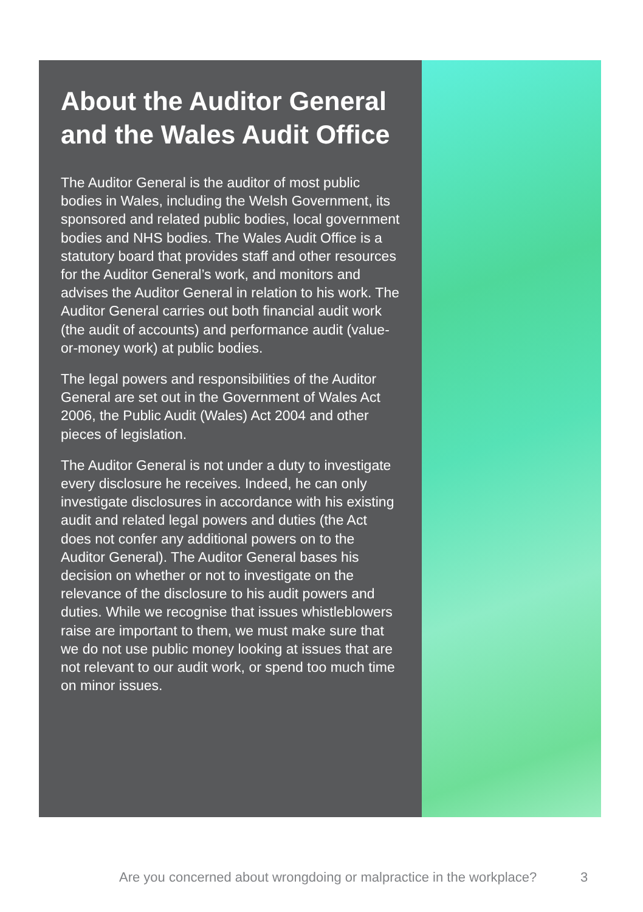About the Auditor General and the Wales Audit Office
The Auditor General is the auditor of most public bodies in Wales, including the Welsh Government, its sponsored and related public bodies, local government bodies and NHS bodies. The Wales Audit Office is a statutory board that provides staff and other resources for the Auditor General’s work, and monitors and advises the Auditor General in relation to his work. The Auditor General carries out both financial audit work (the audit of accounts) and performance audit (value-or-money work) at public bodies.
The legal powers and responsibilities of the Auditor General are set out in the Government of Wales Act 2006, the Public Audit (Wales) Act 2004 and other pieces of legislation.
The Auditor General is not under a duty to investigate every disclosure he receives. Indeed, he can only investigate disclosures in accordance with his existing audit and related legal powers and duties (the Act does not confer any additional powers on to the Auditor General). The Auditor General bases his decision on whether or not to investigate on the relevance of the disclosure to his audit powers and duties. While we recognise that issues whistleblowers raise are important to them, we must make sure that we do not use public money looking at issues that are not relevant to our audit work, or spend too much time on minor issues.
Are you concerned about wrongdoing or malpractice in the workplace?
3